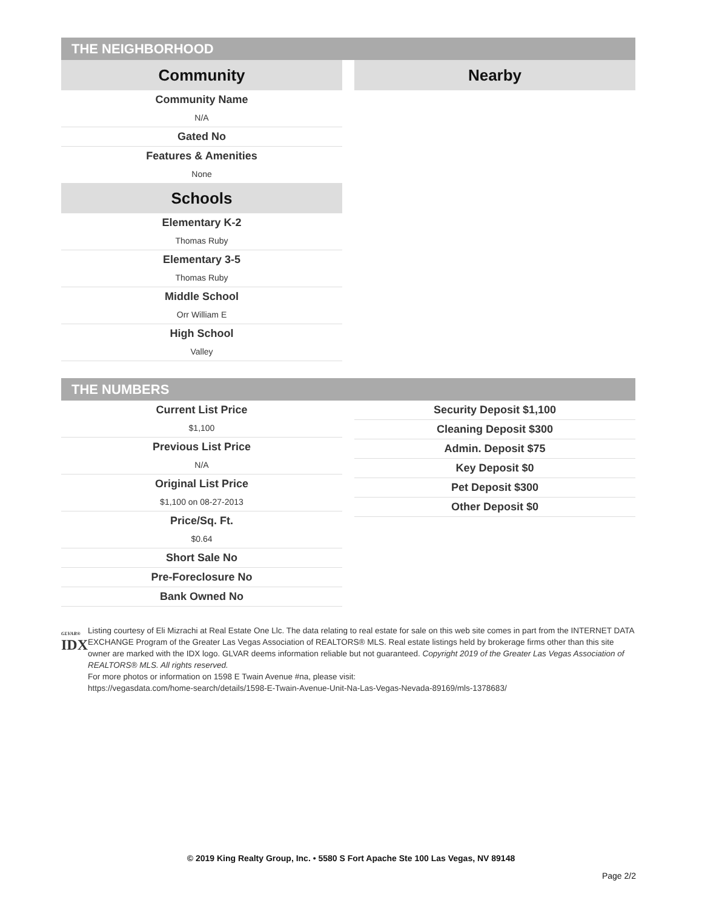THE NEIGHBORHOOD
Community
Community Name
N/A
Gated No
Features & Amenities
None
Schools
Elementary K-2
Thomas Ruby
Elementary 3-5
Thomas Ruby
Middle School
Orr William E
High School
Valley
Nearby
THE NUMBERS
Current List Price
$1,100
Previous List Price
N/A
Original List Price
$1,100 on 08-27-2013
Price/Sq. Ft.
$0.64
Short Sale No
Pre-Foreclosure No
Bank Owned No
Security Deposit $1,100
Cleaning Deposit $300
Admin. Deposit $75
Key Deposit $0
Pet Deposit $300
Other Deposit $0
GLVAR®
IDX
Listing courtesy of Eli Mizrachi at Real Estate One Llc. The data relating to real estate for sale on this web site comes in part from the INTERNET DATA EXCHANGE Program of the Greater Las Vegas Association of REALTORS® MLS. Real estate listings held by brokerage firms other than this site owner are marked with the IDX logo. GLVAR deems information reliable but not guaranteed. Copyright 2019 of the Greater Las Vegas Association of REALTORS® MLS. All rights reserved.
For more photos or information on 1598 E Twain Avenue #na, please visit:
https://vegasdata.com/home-search/details/1598-E-Twain-Avenue-Unit-Na-Las-Vegas-Nevada-89169/mls-1378683/
© 2019 King Realty Group, Inc. • 5580 S Fort Apache Ste 100 Las Vegas, NV 89148
Page 2/2